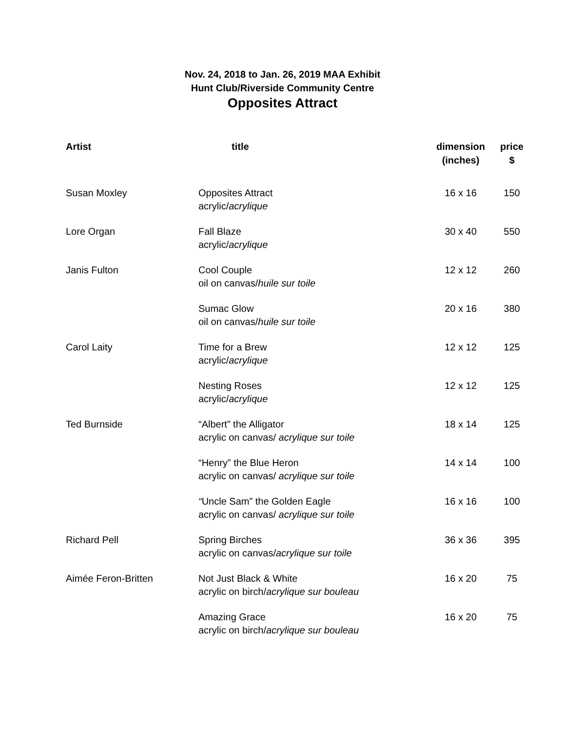Nov. 24, 2018 to Jan. 26, 2019 MAA Exhibit
Hunt Club/Riverside Community Centre
Opposites Attract
| Artist | title | dimension (inches) | price $ |
| --- | --- | --- | --- |
| Susan Moxley | Opposites Attract acrylic/ acrylique | 16 x 16 | 150 |
| Lore Organ | Fall Blaze acrylic/ acrylique | 30 x 40 | 550 |
| Janis Fulton | Cool Couple oil on canvas/ huile sur toile | 12 x 12 | 260 |
| | Sumac Glow oil on canvas/ huile sur toile | 20 x 16 | 380 |
| Carol Laity | Time for a Brew acrylic/ acrylique | 12 x 12 | 125 |
| | Nesting Roses acrylic/ acrylique | 12 x 12 | 125 |
| Ted Burnside | “Albert” the Alligator acrylic on canvas/ acrylique sur toile | 18 x 14 | 125 |
| | “Henry” the Blue Heron acrylic on canvas/ acrylique sur toile | 14 x 14 | 100 |
| | “ Uncle Sam” the Golden Eagle acrylic on canvas/ acrylique sur toile | 16 x 16 | 100 |
| Richard Pell | Spring Birches acrylic on canvas/ acrylique sur toile | 36 x 36 | 395 |
| Aimée Feron-Britten | Not Just Black & White acrylic on birch/ acrylique sur bouleau | 16 x 20 | 75 |
| | Amazing Grace acrylic on birch/ acrylique sur bouleau | 16 x 20 | 75 |